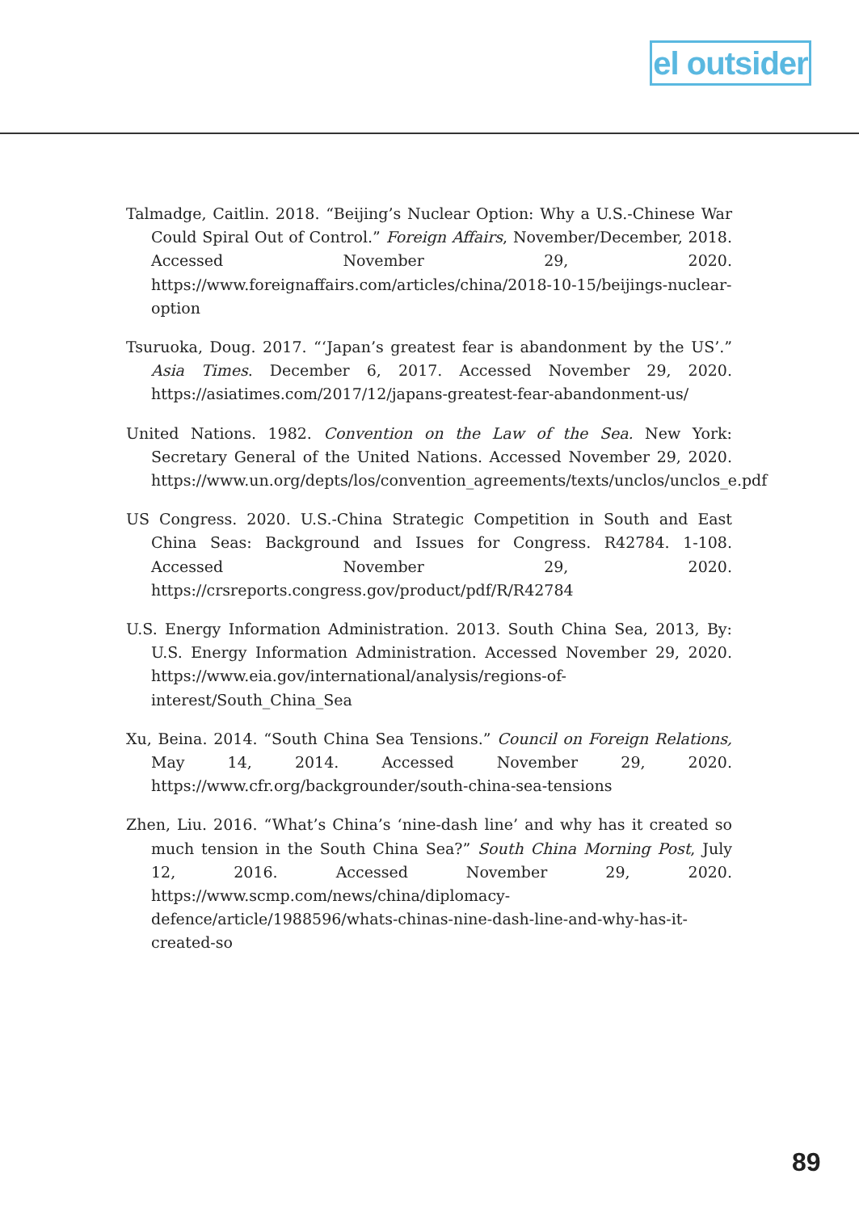el outsider
Talmadge, Caitlin. 2018. “Beijing’s Nuclear Option: Why a U.S.-Chinese War Could Spiral Out of Control.” Foreign Affairs, November/December, 2018. Accessed November 29, 2020. https://www.foreignaffairs.com/articles/china/2018-10-15/beijings-nuclear-option
Tsuruoka, Doug. 2017. “‘Japan’s greatest fear is abandonment by the US’.” Asia Times. December 6, 2017. Accessed November 29, 2020. https://asiatimes.com/2017/12/japans-greatest-fear-abandonment-us/
United Nations. 1982. Convention on the Law of the Sea. New York: Secretary General of the United Nations. Accessed November 29, 2020. https://www.un.org/depts/los/convention_agreements/texts/unclos/unclos_e.pdf
US Congress. 2020. U.S.-China Strategic Competition in South and East China Seas: Background and Issues for Congress. R42784. 1-108. Accessed November 29, 2020. https://crsreports.congress.gov/product/pdf/R/R42784
U.S. Energy Information Administration. 2013. South China Sea, 2013, By: U.S. Energy Information Administration. Accessed November 29, 2020. https://www.eia.gov/international/analysis/regions-of-interest/South_China_Sea
Xu, Beina. 2014. “South China Sea Tensions.” Council on Foreign Relations, May 14, 2014. Accessed November 29, 2020. https://www.cfr.org/backgrounder/south-china-sea-tensions
Zhen, Liu. 2016. “What’s China’s ‘nine-dash line’ and why has it created so much tension in the South China Sea?” South China Morning Post, July 12, 2016. Accessed November 29, 2020. https://www.scmp.com/news/china/diplomacy-defence/article/1988596/whats-chinas-nine-dash-line-and-why-has-it-created-so
89